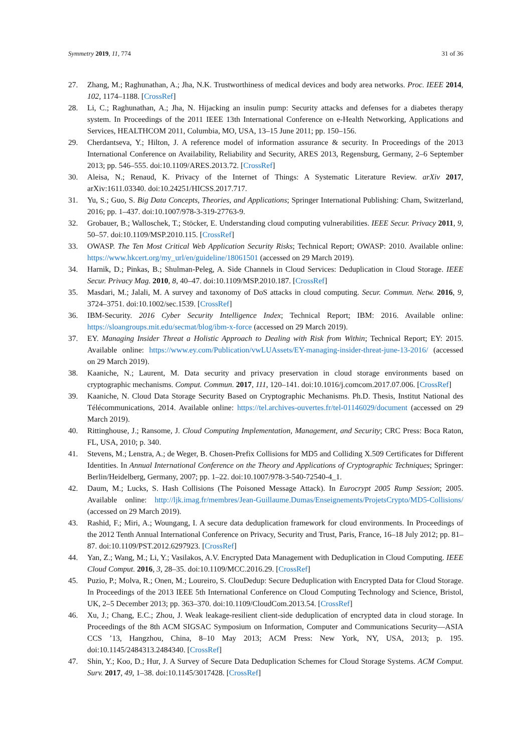Symmetry 2019, 11, 774 31 of 36
27. Zhang, M.; Raghunathan, A.; Jha, N.K. Trustworthiness of medical devices and body area networks. Proc. IEEE 2014, 102, 1174–1188. [CrossRef]
28. Li, C.; Raghunathan, A.; Jha, N. Hijacking an insulin pump: Security attacks and defenses for a diabetes therapy system. In Proceedings of the 2011 IEEE 13th International Conference on e-Health Networking, Applications and Services, HEALTHCOM 2011, Columbia, MO, USA, 13–15 June 2011; pp. 150–156.
29. Cherdantseva, Y.; Hilton, J. A reference model of information assurance & security. In Proceedings of the 2013 International Conference on Availability, Reliability and Security, ARES 2013, Regensburg, Germany, 2–6 September 2013; pp. 546–555. doi:10.1109/ARES.2013.72. [CrossRef]
30. Aleisa, N.; Renaud, K. Privacy of the Internet of Things: A Systematic Literature Review. arXiv 2017, arXiv:1611.03340. doi:10.24251/HICSS.2017.717.
31. Yu, S.; Guo, S. Big Data Concepts, Theories, and Applications; Springer International Publishing: Cham, Switzerland, 2016; pp. 1–437. doi:10.1007/978-3-319-27763-9.
32. Grobauer, B.; Walloschek, T.; Stöcker, E. Understanding cloud computing vulnerabilities. IEEE Secur. Privacy 2011, 9, 50–57. doi:10.1109/MSP.2010.115. [CrossRef]
33. OWASP. The Ten Most Critical Web Application Security Risks; Technical Report; OWASP: 2010. Available online: https://www.hkcert.org/my_url/en/guideline/18061501 (accessed on 29 March 2019).
34. Harnik, D.; Pinkas, B.; Shulman-Peleg, A. Side Channels in Cloud Services: Deduplication in Cloud Storage. IEEE Secur. Privacy Mag. 2010, 8, 40–47. doi:10.1109/MSP.2010.187. [CrossRef]
35. Masdari, M.; Jalali, M. A survey and taxonomy of DoS attacks in cloud computing. Secur. Commun. Netw. 2016, 9, 3724–3751. doi:10.1002/sec.1539. [CrossRef]
36. IBM-Security. 2016 Cyber Security Intelligence Index; Technical Report; IBM: 2016. Available online: https://sloangroups.mit.edu/secmat/blog/ibm-x-force (accessed on 29 March 2019).
37. EY. Managing Insider Threat a Holistic Approach to Dealing with Risk from Within; Technical Report; EY: 2015. Available online: https://www.ey.com/Publication/vwLUAssets/EY-managing-insider-threat-june-13-2016/ (accessed on 29 March 2019).
38. Kaaniche, N.; Laurent, M. Data security and privacy preservation in cloud storage environments based on cryptographic mechanisms. Comput. Commun. 2017, 111, 120–141. doi:10.1016/j.comcom.2017.07.006. [CrossRef]
39. Kaaniche, N. Cloud Data Storage Security Based on Cryptographic Mechanisms. Ph.D. Thesis, Institut National des Télécommunications, 2014. Available online: https://tel.archives-ouvertes.fr/tel-01146029/document (accessed on 29 March 2019).
40. Rittinghouse, J.; Ransome, J. Cloud Computing Implementation, Management, and Security; CRC Press: Boca Raton, FL, USA, 2010; p. 340.
41. Stevens, M.; Lenstra, A.; de Weger, B. Chosen-Prefix Collisions for MD5 and Colliding X.509 Certificates for Different Identities. In Annual International Conference on the Theory and Applications of Cryptographic Techniques; Springer: Berlin/Heidelberg, Germany, 2007; pp. 1–22. doi:10.1007/978-3-540-72540-4_1.
42. Daum, M.; Lucks, S. Hash Collisions (The Poisoned Message Attack). In Eurocrypt 2005 Rump Session; 2005. Available online: http://ljk.imag.fr/membres/Jean-Guillaume.Dumas/Enseignements/ProjetsCrypto/MD5-Collisions/ (accessed on 29 March 2019).
43. Rashid, F.; Miri, A.; Woungang, I. A secure data deduplication framework for cloud environments. In Proceedings of the 2012 Tenth Annual International Conference on Privacy, Security and Trust, Paris, France, 16–18 July 2012; pp. 81–87. doi:10.1109/PST.2012.6297923. [CrossRef]
44. Yan, Z.; Wang, M.; Li, Y.; Vasilakos, A.V. Encrypted Data Management with Deduplication in Cloud Computing. IEEE Cloud Comput. 2016, 3, 28–35. doi:10.1109/MCC.2016.29. [CrossRef]
45. Puzio, P.; Molva, R.; Onen, M.; Loureiro, S. ClouDedup: Secure Deduplication with Encrypted Data for Cloud Storage. In Proceedings of the 2013 IEEE 5th International Conference on Cloud Computing Technology and Science, Bristol, UK, 2–5 December 2013; pp. 363–370. doi:10.1109/CloudCom.2013.54. [CrossRef]
46. Xu, J.; Chang, E.C.; Zhou, J. Weak leakage-resilient client-side deduplication of encrypted data in cloud storage. In Proceedings of the 8th ACM SIGSAC Symposium on Information, Computer and Communications Security—ASIA CCS ’13, Hangzhou, China, 8–10 May 2013; ACM Press: New York, NY, USA, 2013; p. 195. doi:10.1145/2484313.2484340. [CrossRef]
47. Shin, Y.; Koo, D.; Hur, J. A Survey of Secure Data Deduplication Schemes for Cloud Storage Systems. ACM Comput. Surv. 2017, 49, 1–38. doi:10.1145/3017428. [CrossRef]